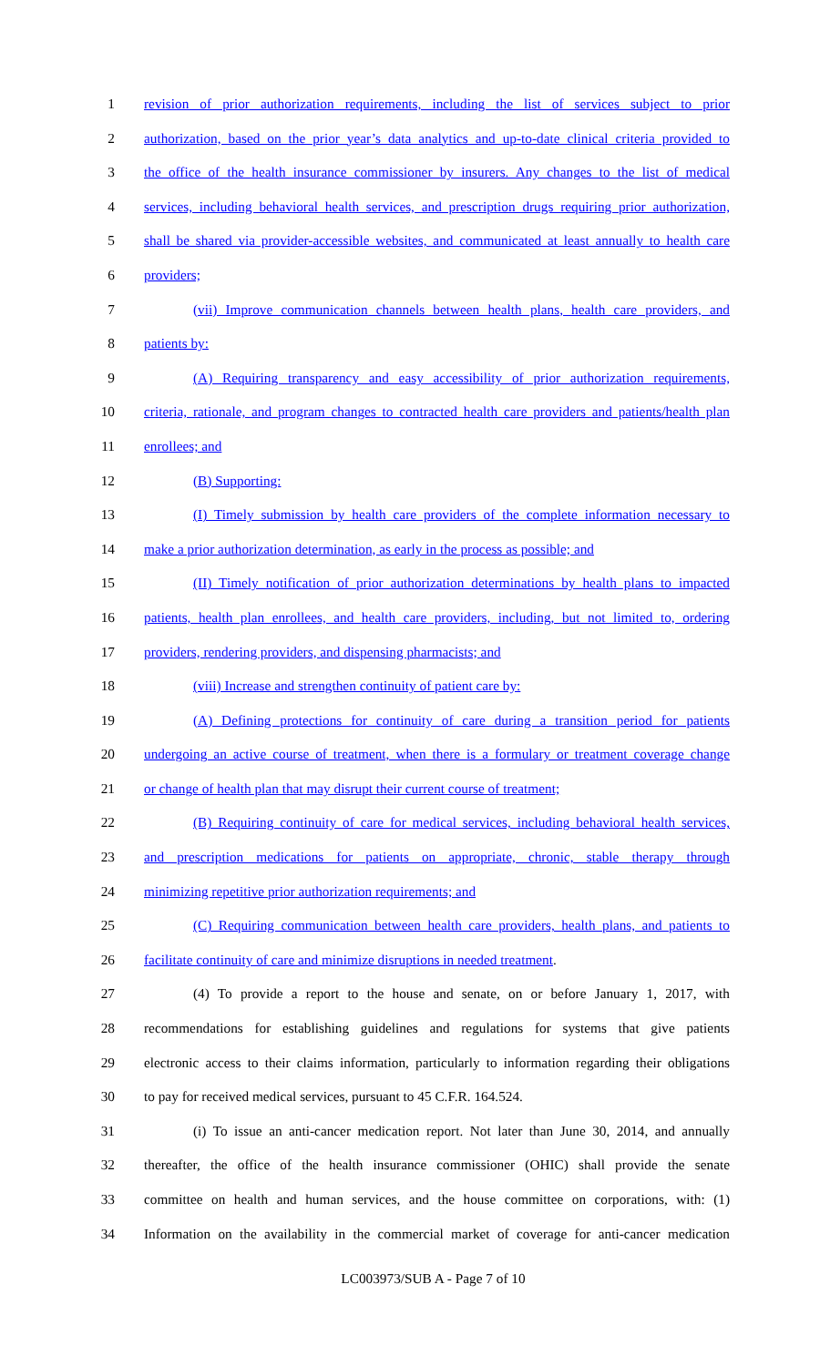1 revision of prior authorization requirements, including the list of services subject to prior
2 authorization, based on the prior year’s data analytics and up-to-date clinical criteria provided to
3 the office of the health insurance commissioner by insurers. Any changes to the list of medical
4 services, including behavioral health services, and prescription drugs requiring prior authorization,
5 shall be shared via provider-accessible websites, and communicated at least annually to health care
6 providers;
7 (vii) Improve communication channels between health plans, health care providers, and
8 patients by:
9 (A) Requiring transparency and easy accessibility of prior authorization requirements,
10 criteria, rationale, and program changes to contracted health care providers and patients/health plan
11 enrollees; and
12 (B) Supporting:
13 (I) Timely submission by health care providers of the complete information necessary to
14 make a prior authorization determination, as early in the process as possible; and
15 (II) Timely notification of prior authorization determinations by health plans to impacted
16 patients, health plan enrollees, and health care providers, including, but not limited to, ordering
17 providers, rendering providers, and dispensing pharmacists; and
18 (viii) Increase and strengthen continuity of patient care by:
19 (A) Defining protections for continuity of care during a transition period for patients
20 undergoing an active course of treatment, when there is a formulary or treatment coverage change
21 or change of health plan that may disrupt their current course of treatment;
22 (B) Requiring continuity of care for medical services, including behavioral health services,
23 and prescription medications for patients on appropriate, chronic, stable therapy through
24 minimizing repetitive prior authorization requirements; and
25 (C) Requiring communication between health care providers, health plans, and patients to
26 facilitate continuity of care and minimize disruptions in needed treatment.
27 (4) To provide a report to the house and senate, on or before January 1, 2017, with
28 recommendations for establishing guidelines and regulations for systems that give patients
29 electronic access to their claims information, particularly to information regarding their obligations
30 to pay for received medical services, pursuant to 45 C.F.R. 164.524.
31 (i) To issue an anti-cancer medication report. Not later than June 30, 2014, and annually
32 thereafter, the office of the health insurance commissioner (OHIC) shall provide the senate
33 committee on health and human services, and the house committee on corporations, with: (1)
34 Information on the availability in the commercial market of coverage for anti-cancer medication
LC003973/SUB A - Page 7 of 10